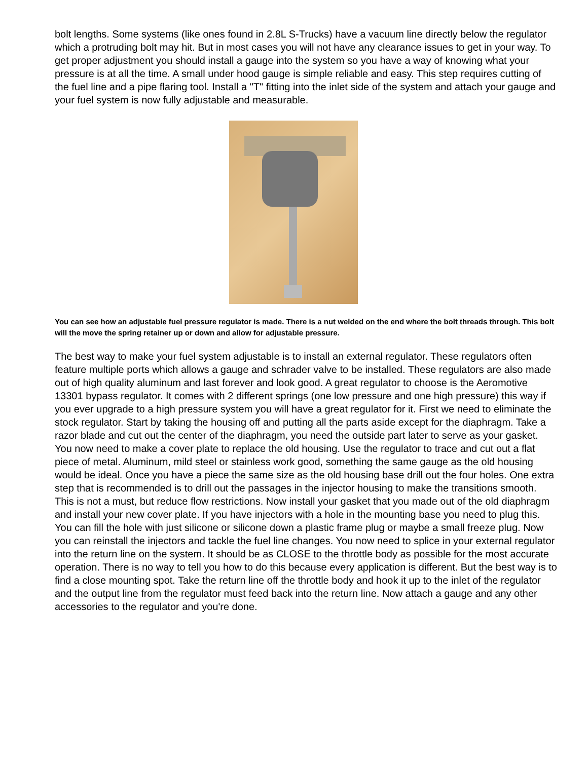bolt lengths. Some systems (like ones found in 2.8L S-Trucks) have a vacuum line directly below the regulator which a protruding bolt may hit. But in most cases you will not have any clearance issues to get in your way. To get proper adjustment you should install a gauge into the system so you have a way of knowing what your pressure is at all the time. A small under hood gauge is simple reliable and easy. This step requires cutting of the fuel line and a pipe flaring tool. Install a "T" fitting into the inlet side of the system and attach your gauge and your fuel system is now fully adjustable and measurable.
You can see how an adjustable fuel pressure regulator is made. There is a nut welded on the end where the bolt threads through. This bolt will the move the spring retainer up or down and allow for adjustable pressure.
The best way to make your fuel system adjustable is to install an external regulator. These regulators often feature multiple ports which allows a gauge and schrader valve to be installed. These regulators are also made out of high quality aluminum and last forever and look good. A great regulator to choose is the Aeromotive 13301 bypass regulator. It comes with 2 different springs (one low pressure and one high pressure) this way if you ever upgrade to a high pressure system you will have a great regulator for it. First we need to eliminate the stock regulator. Start by taking the housing off and putting all the parts aside except for the diaphragm. Take a razor blade and cut out the center of the diaphragm, you need the outside part later to serve as your gasket. You now need to make a cover plate to replace the old housing. Use the regulator to trace and cut out a flat piece of metal. Aluminum, mild steel or stainless work good, something the same gauge as the old housing would be ideal. Once you have a piece the same size as the old housing base drill out the four holes. One extra step that is recommended is to drill out the passages in the injector housing to make the transitions smooth. This is not a must, but reduce flow restrictions. Now install your gasket that you made out of the old diaphragm and install your new cover plate. If you have injectors with a hole in the mounting base you need to plug this. You can fill the hole with just silicone or silicone down a plastic frame plug or maybe a small freeze plug. Now you can reinstall the injectors and tackle the fuel line changes. You now need to splice in your external regulator into the return line on the system. It should be as CLOSE to the throttle body as possible for the most accurate operation. There is no way to tell you how to do this because every application is different. But the best way is to find a close mounting spot. Take the return line off the throttle body and hook it up to the inlet of the regulator and the output line from the regulator must feed back into the return line. Now attach a gauge and any other accessories to the regulator and you're done.